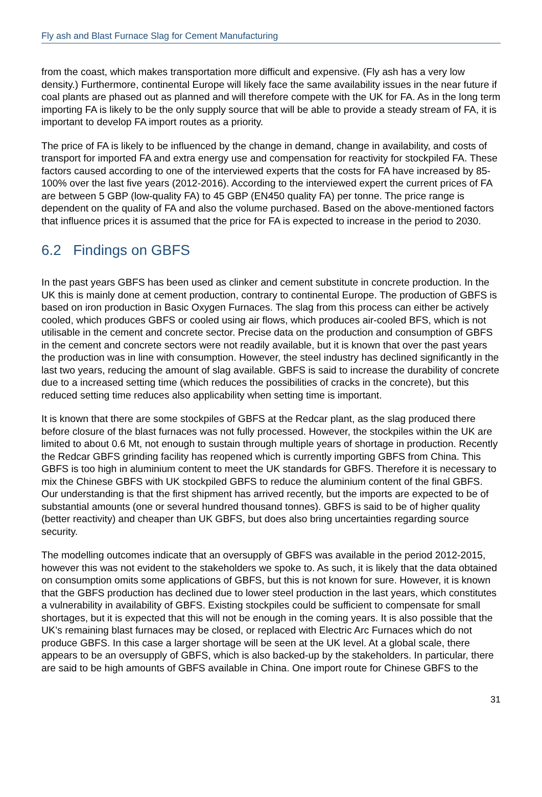Fly ash and Blast Furnace Slag for Cement Manufacturing
from the coast, which makes transportation more difficult and expensive. (Fly ash has a very low density.) Furthermore, continental Europe will likely face the same availability issues in the near future if coal plants are phased out as planned and will therefore compete with the UK for FA. As in the long term importing FA is likely to be the only supply source that will be able to provide a steady stream of FA, it is important to develop FA import routes as a priority.
The price of FA is likely to be influenced by the change in demand, change in availability, and costs of transport for imported FA and extra energy use and compensation for reactivity for stockpiled FA. These factors caused according to one of the interviewed experts that the costs for FA have increased by 85-100% over the last five years (2012-2016). According to the interviewed expert the current prices of FA are between 5 GBP (low-quality FA) to 45 GBP (EN450 quality FA) per tonne. The price range is dependent on the quality of FA and also the volume purchased. Based on the above-mentioned factors that influence prices it is assumed that the price for FA is expected to increase in the period to 2030.
6.2 Findings on GBFS
In the past years GBFS has been used as clinker and cement substitute in concrete production. In the UK this is mainly done at cement production, contrary to continental Europe. The production of GBFS is based on iron production in Basic Oxygen Furnaces. The slag from this process can either be actively cooled, which produces GBFS or cooled using air flows, which produces air-cooled BFS, which is not utilisable in the cement and concrete sector. Precise data on the production and consumption of GBFS in the cement and concrete sectors were not readily available, but it is known that over the past years the production was in line with consumption. However, the steel industry has declined significantly in the last two years, reducing the amount of slag available. GBFS is said to increase the durability of concrete due to a increased setting time (which reduces the possibilities of cracks in the concrete), but this reduced setting time reduces also applicability when setting time is important.
It is known that there are some stockpiles of GBFS at the Redcar plant, as the slag produced there before closure of the blast furnaces was not fully processed. However, the stockpiles within the UK are limited to about 0.6 Mt, not enough to sustain through multiple years of shortage in production. Recently the Redcar GBFS grinding facility has reopened which is currently importing GBFS from China. This GBFS is too high in aluminium content to meet the UK standards for GBFS. Therefore it is necessary to mix the Chinese GBFS with UK stockpiled GBFS to reduce the aluminium content of the final GBFS. Our understanding is that the first shipment has arrived recently, but the imports are expected to be of substantial amounts (one or several hundred thousand tonnes). GBFS is said to be of higher quality (better reactivity) and cheaper than UK GBFS, but does also bring uncertainties regarding source security.
The modelling outcomes indicate that an oversupply of GBFS was available in the period 2012-2015, however this was not evident to the stakeholders we spoke to. As such, it is likely that the data obtained on consumption omits some applications of GBFS, but this is not known for sure. However, it is known that the GBFS production has declined due to lower steel production in the last years, which constitutes a vulnerability in availability of GBFS. Existing stockpiles could be sufficient to compensate for small shortages, but it is expected that this will not be enough in the coming years. It is also possible that the UK’s remaining blast furnaces may be closed, or replaced with Electric Arc Furnaces which do not produce GBFS. In this case a larger shortage will be seen at the UK level. At a global scale, there appears to be an oversupply of GBFS, which is also backed-up by the stakeholders. In particular, there are said to be high amounts of GBFS available in China. One import route for Chinese GBFS to the
31